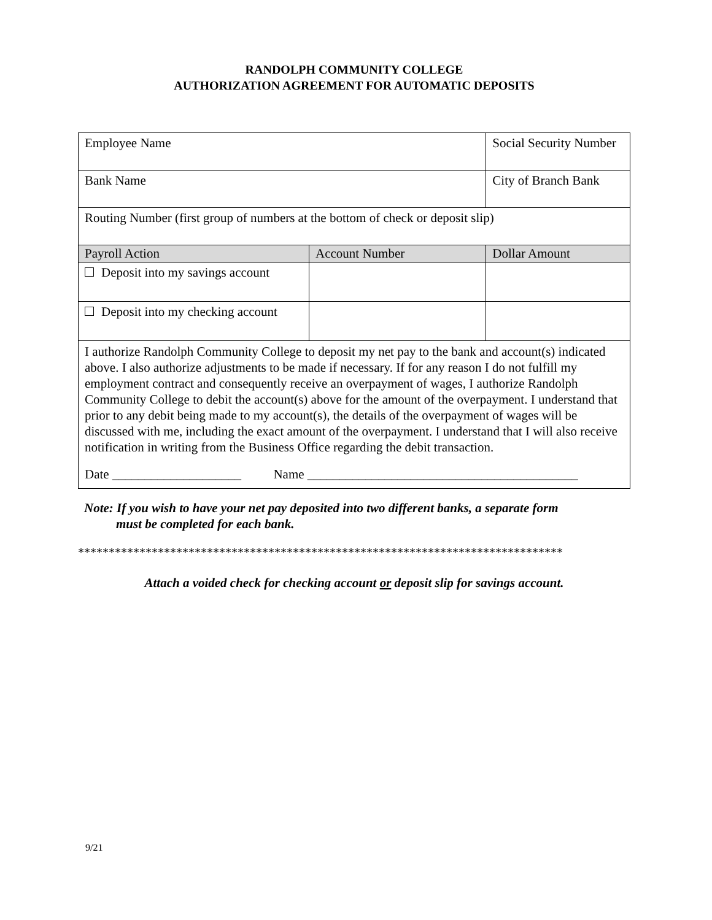RANDOLPH COMMUNITY COLLEGE
AUTHORIZATION AGREEMENT FOR AUTOMATIC DEPOSITS
| Employee Name | | Social Security Number | |
| Bank Name | | City of Branch Bank | |
| Routing Number (first group of numbers at the bottom of check or deposit slip) | | | |
| Payroll Action | Account Number | | Dollar Amount |
| Deposit into my savings account | | | |
| Deposit into my checking account | | | |
| I authorize Randolph Community College to deposit my net pay to the bank and account(s) indicated above. I also authorize adjustments to be made if necessary. If for any reason I do not fulfill my employment contract and consequently receive an overpayment of wages, I authorize Randolph Community College to debit the account(s) above for the amount of the overpayment. I understand that prior to any debit being made to my account(s), the details of the overpayment of wages will be discussed with me, including the exact amount of the overpayment. I understand that I will also receive notification in writing from the Business Office regarding the debit transaction. Date ____________________ Name __________________________________________ | | | |
Note: If you wish to have your net pay deposited into two different banks, a separate form
must be completed for each bank.
*******************************************************************************
Attach a voided check for checking account or deposit slip for savings account.
9/21